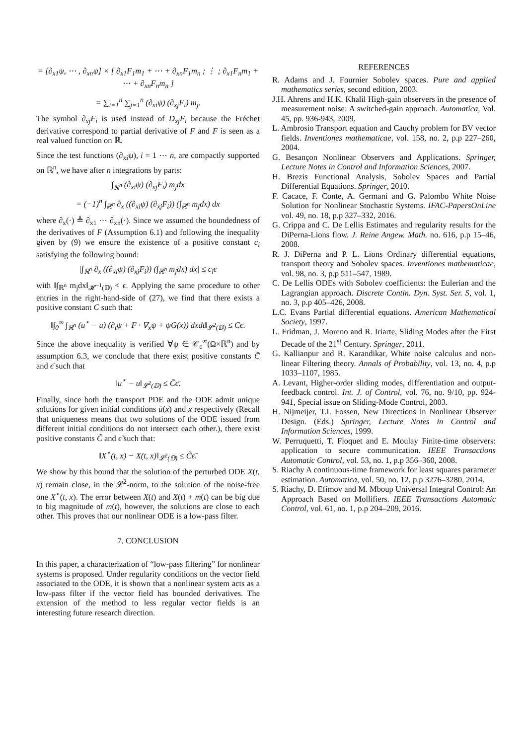= [∂<sub>x1</sub>ψ, ⋯ , ∂<sub>xn</sub>ψ] × [ ∂<sub>x1</sub>F<sub>1</sub>m<sub>1</sub> + ⋯ + ∂<sub>xn</sub>F<sub>1</sub>m<sub>n</sub> ; ⋮ ; ∂<sub>x1</sub>F<sub>n</sub>m<sub>1</sub> + ⋯ + ∂<sub>xn</sub>F<sub>n</sub>m<sub>n</sub> ]
= ∑<sub>i=1</sub><sup>n</sup> ∑<sub>j=1</sub><sup>n</sup> (∂<sub>xi</sub>ψ) (∂<sub>xj</sub>F<sub>i</sub>) m<sub>j</sub>.
The symbol ∂<sub>xj</sub>F<sub>i</sub> is used instead of D<sub>xj</sub>F<sub>i</sub> because the Fréchet derivative correspond to partial derivative of F and F is seen as a real valued function on ℝ.
Since the test functions (∂<sub>xi</sub>ψ), i = 1 ⋯ n, are compactly supported on ℝ<sup>n</sup>, we have after n integrations by parts:
∫<sub>ℝ<sup>n</sup></sub> (∂<sub>xi</sub>ψ) (∂<sub>xj</sub>F<sub>i</sub>) m<sub>j</sub>dx
= (−1)<sup>n</sup> ∫<sub>ℝ<sup>n</sup></sub> ∂<sub>x</sub> ((∂<sub>xi</sub>ψ) (∂<sub>xj</sub>F<sub>i</sub>)) (∫<sub>ℝ<sup>n</sup></sub> m<sub>j</sub>dx) dx
where ∂<sub>x</sub>(·) ≜ ∂<sub>x1</sub> ⋯ ∂<sub>xn</sub>(·). Since we assumed the boundedness of the derivatives of F (Assumption 6.1) and following the inequality given by (9) we ensure the existence of a positive constant c<sub>i</sub> satisfying the following bound:
|∫<sub>ℝ<sup>n</sup></sub> ∂<sub>x</sub> ((∂<sub>xi</sub>ψ) (∂<sub>xj</sub>F<sub>i</sub>)) (∫<sub>ℝ<sup>n</sup></sub> m<sub>j</sub>dx) dx| ≤ c<sub>i</sub>ϵ
with ‖∫<sub>ℝ<sup>n</sup></sub> m<sub>j</sub>dx‖<sub>𝓗<sup>−1</sup>(𝔻)</sub> < ϵ. Applying the same procedure to other entries in the right-hand-side of (27), we find that there exists a positive constant C such that:
‖∫<sub>0</sub><sup>∞</sup> ∫<sub>ℝ<sup>n</sup></sub> (u<sup>⋆</sup> − u) (∂<sub>t</sub>ψ + F · ∇<sub>x</sub>ψ + ψG(x)) dxdt‖<sub>𝓛<sup>2</sup>(𝔻)</sub> ≤ Cϵ.
Since the above inequality is verified ∀ψ ∈ 𝒞<sub>c</sub><sup>∞</sup>(Ω×ℝ<sup>n</sup>) and by assumption 6.3, we conclude that there exist positive constants C̄ and ϵ̄ such that
‖u<sup>⋆</sup> − u‖<sub>𝓛<sup>2</sup>(𝔻)</sub> ≤ C̄ϵ̄.
Finally, since both the transport PDE and the ODE admit unique solutions for given initial conditions ū(x) and x respectively (Recall that uniqueness means that two solutions of the ODE issued from different initial conditions do not intersect each other.), there exist positive constants C̃ and ϵ̃ such that:
‖X<sup>⋆</sup>(t, x) − X(t, x)‖<sub>𝓛<sup>2</sup>(𝔻)</sub> ≤ C̃ϵ̃.
We show by this bound that the solution of the perturbed ODE X(t, x) remain close, in the 𝓛<sup>2</sup>-norm, to the solution of the noise-free one X<sup>⋆</sup>(t, x). The error between X(t) and X(t) + m(t) can be big due to big magnitude of m(t), however, the solutions are close to each other. This proves that our nonlinear ODE is a low-pass filter.
7. CONCLUSION
In this paper, a characterization of “low-pass filtering” for nonlinear systems is proposed. Under regularity conditions on the vector field associated to the ODE, it is shown that a nonlinear system acts as a low-pass filter if the vector field has bounded derivatives. The extension of the method to less regular vector fields is an interesting future research direction.
REFERENCES
R. Adams and J. Fournier Sobolev spaces. Pure and applied mathematics series, second edition, 2003.
J.H. Ahrens and H.K. Khalil High-gain observers in the presence of measurement noise: A switched-gain approach. Automatica, Vol. 45, pp. 936-943, 2009.
L. Ambrosio Transport equation and Cauchy problem for BV vector fields. Inventiones mathematicae, vol. 158, no. 2, p.p 227–260, 2004.
G. Besançon Nonlinear Observers and Applications. Springer, Lecture Notes in Control and Information Sciences, 2007.
H. Brezis Functional Analysis, Sobolev Spaces and Partial Differential Equations. Springer, 2010.
F. Cacace, F. Conte, A. Germani and G. Palombo White Noise Solution for Nonlinear Stochastic Systems. IFAC-PapersOnLine vol. 49, no. 18, p.p 327–332, 2016.
G. Crippa and C. De Lellis Estimates and regularity results for the DiPerna-Lions flow. J. Reine Angew. Math. no. 616, p.p 15–46, 2008.
R. J. DiPerna and P. L. Lions Ordinary differential equations, transport theory and Sobolev spaces. Inventiones mathematicae, vol. 98, no. 3, p.p 511–547, 1989.
C. De Lellis ODEs with Sobolev coefficients: the Eulerian and the Lagrangian approach. Discrete Contin. Dyn. Syst. Ser. S, vol. 1, no. 3, p.p 405–426, 2008.
L.C. Evans Partial differential equations. American Mathematical Society, 1997.
L. Fridman, J. Moreno and R. Iriarte, Sliding Modes after the First Decade of the 21<sup>st</sup> Century. Springer, 2011.
G. Kallianpur and R. Karandikar, White noise calculus and non-linear Filtering theory. Annals of Probability, vol. 13, no. 4, p.p 1033–1107, 1985.
A. Levant, Higher-order sliding modes, differentiation and output-feedback control. Int. J. of Control, vol. 76, no. 9/10, pp. 924-941, Special issue on Sliding-Mode Control, 2003.
H. Nijmeijer, T.I. Fossen, New Directions in Nonlinear Observer Design. (Eds.) Springer, Lecture Notes in Control and Information Sciences, 1999.
W. Perruquetti, T. Floquet and E. Moulay Finite-time observers: application to secure communication. IEEE Transactions Automatic Control, vol. 53, no. 1, p.p 356–360, 2008.
S. Riachy A continuous-time framework for least squares parameter estimation. Automatica, vol. 50, no. 12, p.p 3276–3280, 2014.
S. Riachy, D. Efimov and M. Mboup Universal Integral Control: An Approach Based on Mollifiers. IEEE Transactions Automatic Control, vol. 61, no. 1, p.p 204–209, 2016.